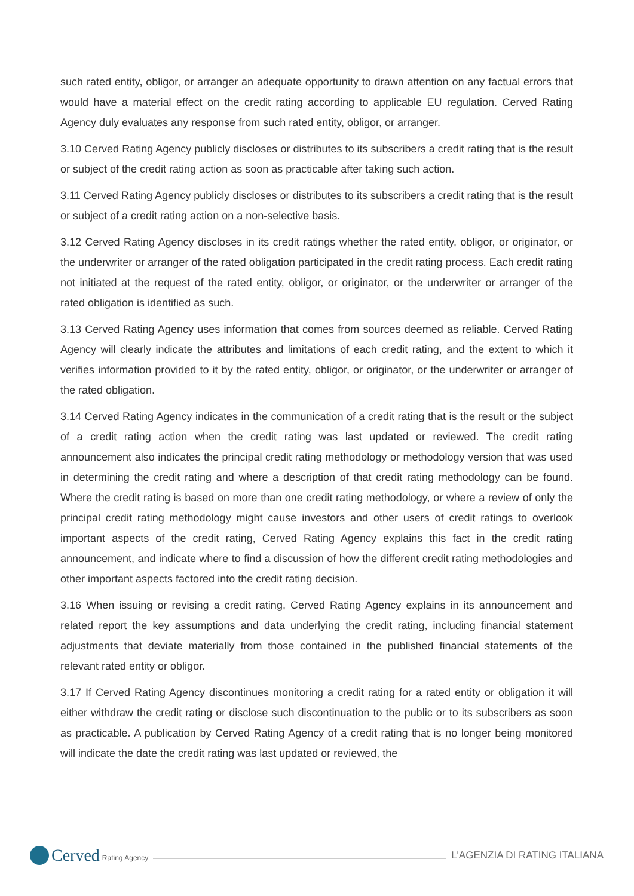such rated entity, obligor, or arranger an adequate opportunity to drawn attention on any factual errors that would have a material effect on the credit rating according to applicable EU regulation. Cerved Rating Agency duly evaluates any response from such rated entity, obligor, or arranger.
3.10 Cerved Rating Agency publicly discloses or distributes to its subscribers a credit rating that is the result or subject of the credit rating action as soon as practicable after taking such action.
3.11 Cerved Rating Agency publicly discloses or distributes to its subscribers a credit rating that is the result or subject of a credit rating action on a non-selective basis.
3.12 Cerved Rating Agency discloses in its credit ratings whether the rated entity, obligor, or originator, or the underwriter or arranger of the rated obligation participated in the credit rating process. Each credit rating not initiated at the request of the rated entity, obligor, or originator, or the underwriter or arranger of the rated obligation is identified as such.
3.13 Cerved Rating Agency uses information that comes from sources deemed as reliable. Cerved Rating Agency will clearly indicate the attributes and limitations of each credit rating, and the extent to which it verifies information provided to it by the rated entity, obligor, or originator, or the underwriter or arranger of the rated obligation.
3.14 Cerved Rating Agency indicates in the communication of a credit rating that is the result or the subject of a credit rating action when the credit rating was last updated or reviewed. The credit rating announcement also indicates the principal credit rating methodology or methodology version that was used in determining the credit rating and where a description of that credit rating methodology can be found. Where the credit rating is based on more than one credit rating methodology, or where a review of only the principal credit rating methodology might cause investors and other users of credit ratings to overlook important aspects of the credit rating, Cerved Rating Agency explains this fact in the credit rating announcement, and indicate where to find a discussion of how the different credit rating methodologies and other important aspects factored into the credit rating decision.
3.16 When issuing or revising a credit rating, Cerved Rating Agency explains in its announcement and related report the key assumptions and data underlying the credit rating, including financial statement adjustments that deviate materially from those contained in the published financial statements of the relevant rated entity or obligor.
3.17 If Cerved Rating Agency discontinues monitoring a credit rating for a rated entity or obligation it will either withdraw the credit rating or disclose such discontinuation to the public or to its subscribers as soon as practicable. A publication by Cerved Rating Agency of a credit rating that is no longer being monitored will indicate the date the credit rating was last updated or reviewed, the
Cerved Rating Agency
L'AGENZIA DI RATING ITALIANA